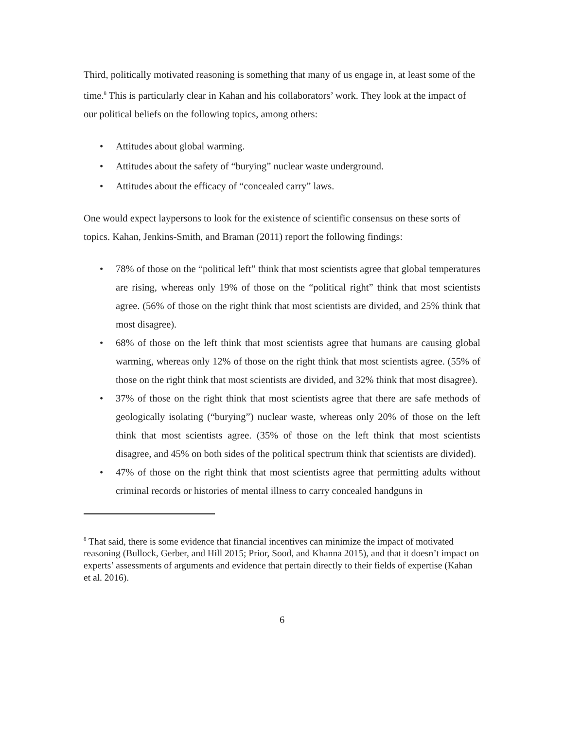Third, politically motivated reasoning is something that many of us engage in, at least some of the time.<sup>8</sup> This is particularly clear in Kahan and his collaborators’ work. They look at the impact of our political beliefs on the following topics, among others:
• Attitudes about global warming.
• Attitudes about the safety of “burying” nuclear waste underground.
• Attitudes about the efficacy of “concealed carry” laws.
One would expect laypersons to look for the existence of scientific consensus on these sorts of topics. Kahan, Jenkins-Smith, and Braman (2011) report the following findings:
• 78% of those on the “political left” think that most scientists agree that global temperatures are rising, whereas only 19% of those on the “political right” think that most scientists agree. (56% of those on the right think that most scientists are divided, and 25% think that most disagree).
• 68% of those on the left think that most scientists agree that humans are causing global warming, whereas only 12% of those on the right think that most scientists agree. (55% of those on the right think that most scientists are divided, and 32% think that most disagree).
• 37% of those on the right think that most scientists agree that there are safe methods of geologically isolating (“burying”) nuclear waste, whereas only 20% of those on the left think that most scientists agree. (35% of those on the left think that most scientists disagree, and 45% on both sides of the political spectrum think that scientists are divided).
• 47% of those on the right think that most scientists agree that permitting adults without criminal records or histories of mental illness to carry concealed handguns in
<sup>8</sup> That said, there is some evidence that financial incentives can minimize the impact of motivated reasoning (Bullock, Gerber, and Hill 2015; Prior, Sood, and Khanna 2015), and that it doesn’t impact on experts’ assessments of arguments and evidence that pertain directly to their fields of expertise (Kahan et al. 2016).
6